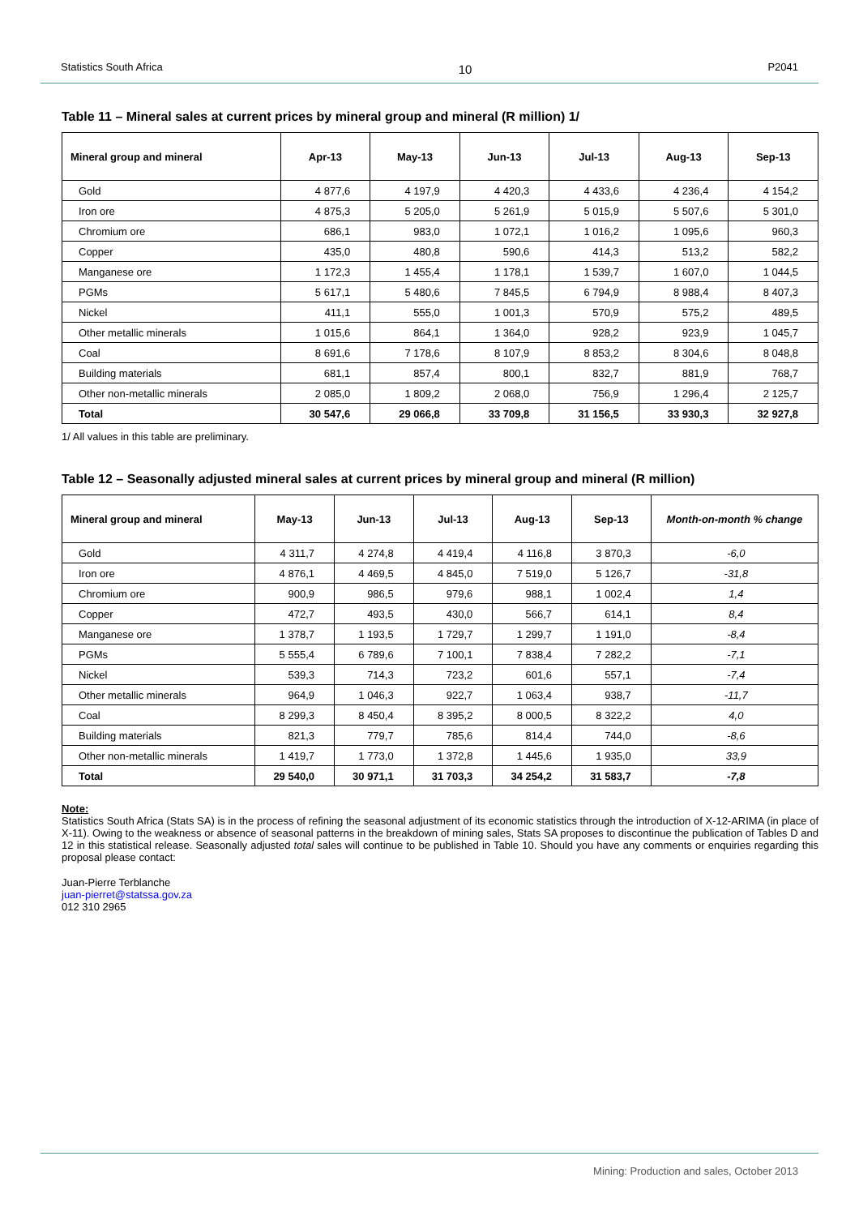Statistics South Africa 10 P2041
Table 11 – Mineral sales at current prices by mineral group and mineral (R million) 1/
| Mineral group and mineral | Apr-13 | May-13 | Jun-13 | Jul-13 | Aug-13 | Sep-13 |
| --- | --- | --- | --- | --- | --- | --- |
| Gold | 4 877,6 | 4 197,9 | 4 420,3 | 4 433,6 | 4 236,4 | 4 154,2 |
| Iron ore | 4 875,3 | 5 205,0 | 5 261,9 | 5 015,9 | 5 507,6 | 5 301,0 |
| Chromium ore | 686,1 | 983,0 | 1 072,1 | 1 016,2 | 1 095,6 | 960,3 |
| Copper | 435,0 | 480,8 | 590,6 | 414,3 | 513,2 | 582,2 |
| Manganese ore | 1 172,3 | 1 455,4 | 1 178,1 | 1 539,7 | 1 607,0 | 1 044,5 |
| PGMs | 5 617,1 | 5 480,6 | 7 845,5 | 6 794,9 | 8 988,4 | 8 407,3 |
| Nickel | 411,1 | 555,0 | 1 001,3 | 570,9 | 575,2 | 489,5 |
| Other metallic minerals | 1 015,6 | 864,1 | 1 364,0 | 928,2 | 923,9 | 1 045,7 |
| Coal | 8 691,6 | 7 178,6 | 8 107,9 | 8 853,2 | 8 304,6 | 8 048,8 |
| Building materials | 681,1 | 857,4 | 800,1 | 832,7 | 881,9 | 768,7 |
| Other non-metallic minerals | 2 085,0 | 1 809,2 | 2 068,0 | 756,9 | 1 296,4 | 2 125,7 |
| Total | 30 547,6 | 29 066,8 | 33 709,8 | 31 156,5 | 33 930,3 | 32 927,8 |
1/ All values in this table are preliminary.
Table 12 – Seasonally adjusted mineral sales at current prices by mineral group and mineral (R million)
| Mineral group and mineral | May-13 | Jun-13 | Jul-13 | Aug-13 | Sep-13 | Month-on-month % change |
| --- | --- | --- | --- | --- | --- | --- |
| Gold | 4 311,7 | 4 274,8 | 4 419,4 | 4 116,8 | 3 870,3 | -6,0 |
| Iron ore | 4 876,1 | 4 469,5 | 4 845,0 | 7 519,0 | 5 126,7 | -31,8 |
| Chromium ore | 900,9 | 986,5 | 979,6 | 988,1 | 1 002,4 | 1,4 |
| Copper | 472,7 | 493,5 | 430,0 | 566,7 | 614,1 | 8,4 |
| Manganese ore | 1 378,7 | 1 193,5 | 1 729,7 | 1 299,7 | 1 191,0 | -8,4 |
| PGMs | 5 555,4 | 6 789,6 | 7 100,1 | 7 838,4 | 7 282,2 | -7,1 |
| Nickel | 539,3 | 714,3 | 723,2 | 601,6 | 557,1 | -7,4 |
| Other metallic minerals | 964,9 | 1 046,3 | 922,7 | 1 063,4 | 938,7 | -11,7 |
| Coal | 8 299,3 | 8 450,4 | 8 395,2 | 8 000,5 | 8 322,2 | 4,0 |
| Building materials | 821,3 | 779,7 | 785,6 | 814,4 | 744,0 | -8,6 |
| Other non-metallic minerals | 1 419,7 | 1 773,0 | 1 372,8 | 1 445,6 | 1 935,0 | 33,9 |
| Total | 29 540,0 | 30 971,1 | 31 703,3 | 34 254,2 | 31 583,7 | -7,8 |
Note:
Statistics South Africa (Stats SA) is in the process of refining the seasonal adjustment of its economic statistics through the introduction of X-12-ARIMA (in place of X-11). Owing to the weakness or absence of seasonal patterns in the breakdown of mining sales, Stats SA proposes to discontinue the publication of Tables D and 12 in this statistical release. Seasonally adjusted total sales will continue to be published in Table 10. Should you have any comments or enquiries regarding this proposal please contact:
Juan-Pierre Terblanche
juan-pierret@statssa.gov.za
012 310 2965
Mining: Production and sales, October 2013